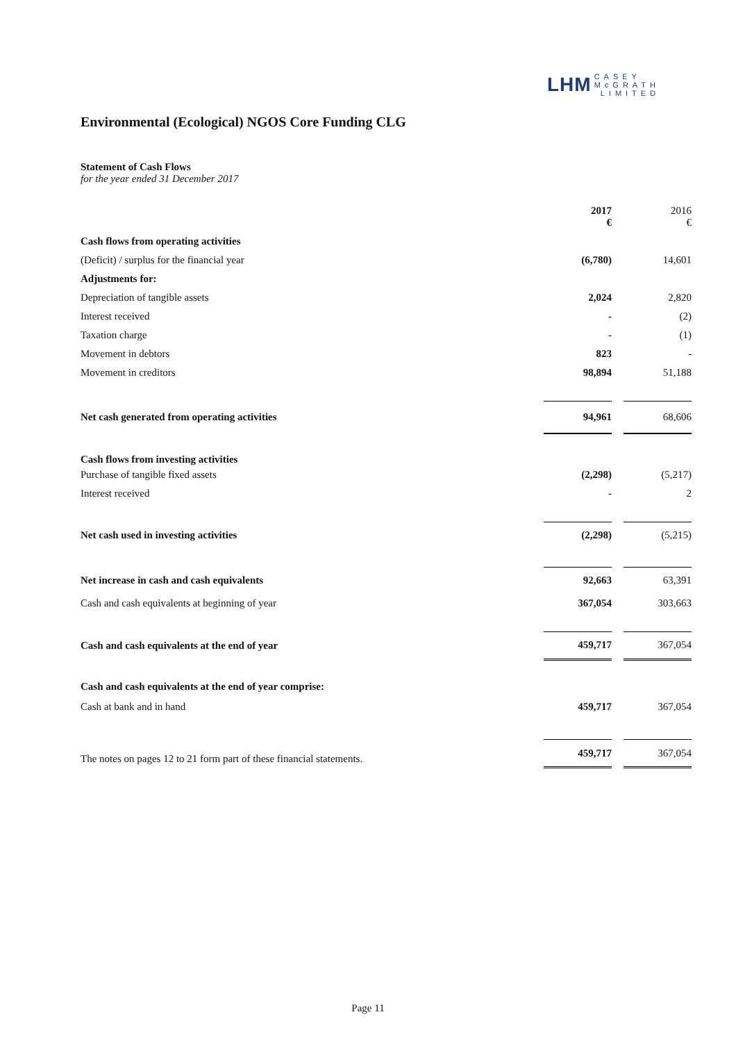LHM CASEY
McGRATH
LIMITED
Environmental (Ecological) NGOS Core Funding CLG
Statement of Cash Flows
for the year ended 31 December 2017
| | 2017 € | | 2016 € |
| Cash flows from operating activities | | | |
| (Deficit) / surplus for the financial year | (6,780) | | 14,601 |
| Adjustments for: | | | |
| Depreciation of tangible assets | 2,024 | | 2,820 |
| Interest received | - | | (2) |
| Taxation charge | - | | (1) |
| Movement in debtors | 823 | | - |
| Movement in creditors | 98,894 | | 51,188 |
| Net cash generated from operating activities | 94,961 | | 68,606 |
| Cash flows from investing activities | | | |
| Purchase of tangible fixed assets | (2,298) | | (5,217) |
| Interest received | - | | 2 |
| Net cash used in investing activities | (2,298) | | (5,215) |
| Net increase in cash and cash equivalents | 92,663 | | 63,391 |
| Cash and cash equivalents at beginning of year | 367,054 | | 303,663 |
| Cash and cash equivalents at the end of year | 459,717 | | 367,054 |
| Cash and cash equivalents at the end of year comprise: | | | |
| Cash at bank and in hand | 459,717 | | 367,054 |
| | 459,717 | | 367,054 |
The notes on pages 12 to 21 form part of these financial statements.
Page 11